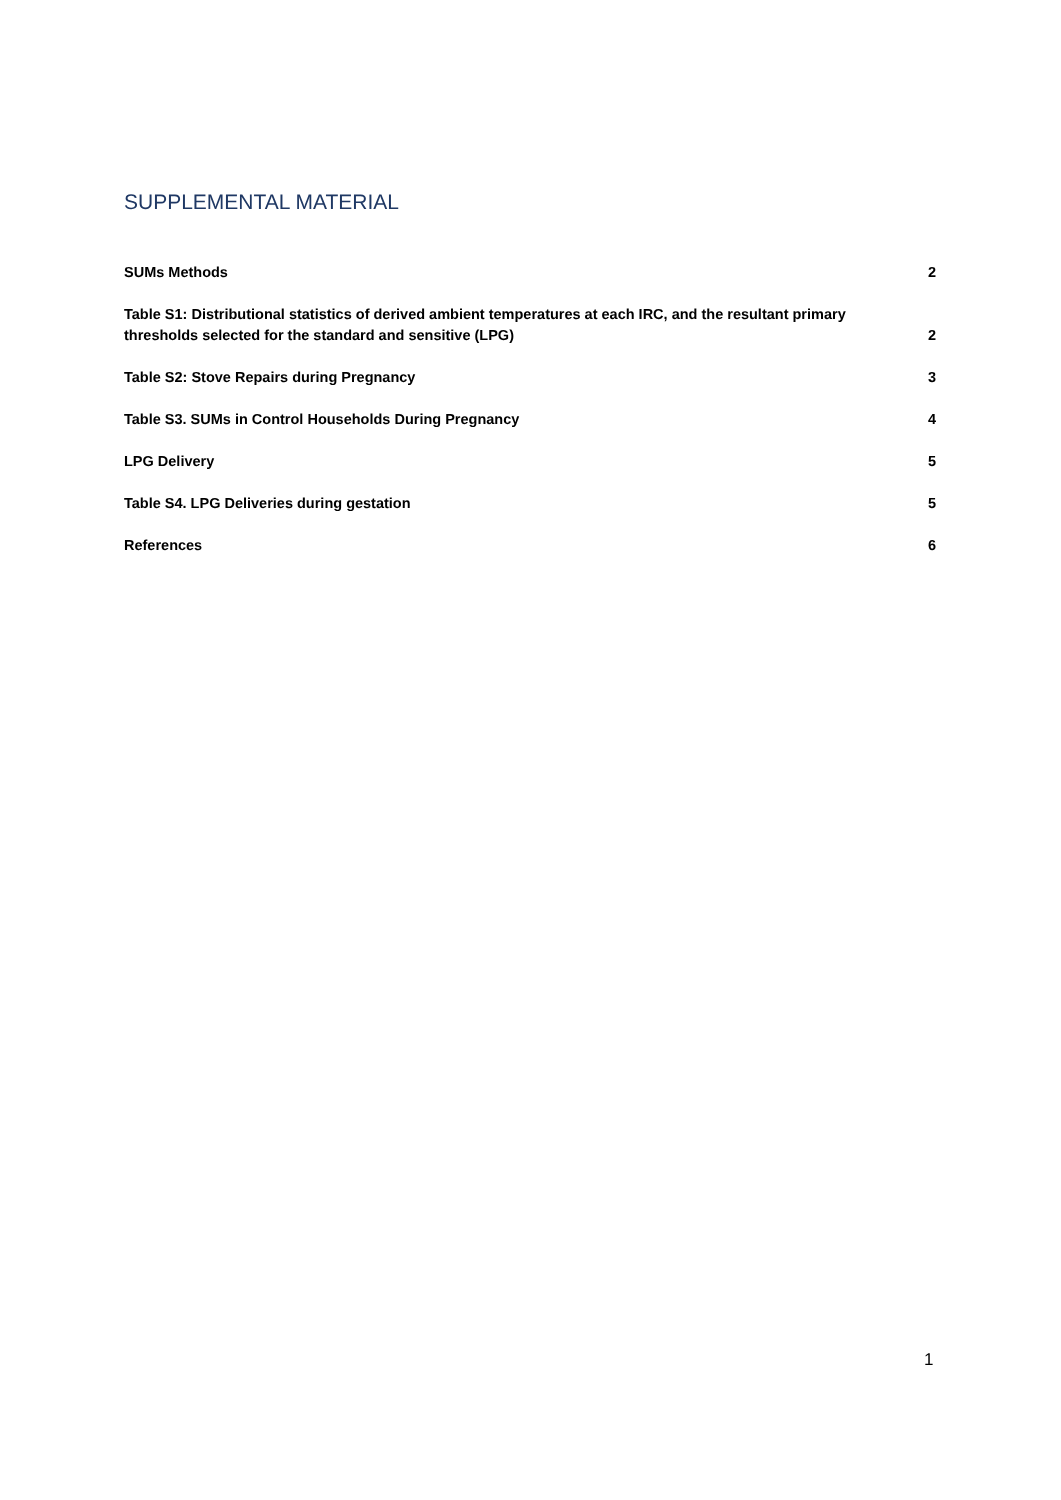SUPPLEMENTAL MATERIAL
SUMs Methods 2
Table S1: Distributional statistics of derived ambient temperatures at each IRC, and the resultant primary thresholds selected for the standard and sensitive (LPG) 2
Table S2: Stove Repairs during Pregnancy 3
Table S3. SUMs in Control Households During Pregnancy 4
LPG Delivery 5
Table S4. LPG Deliveries during gestation 5
References 6
1